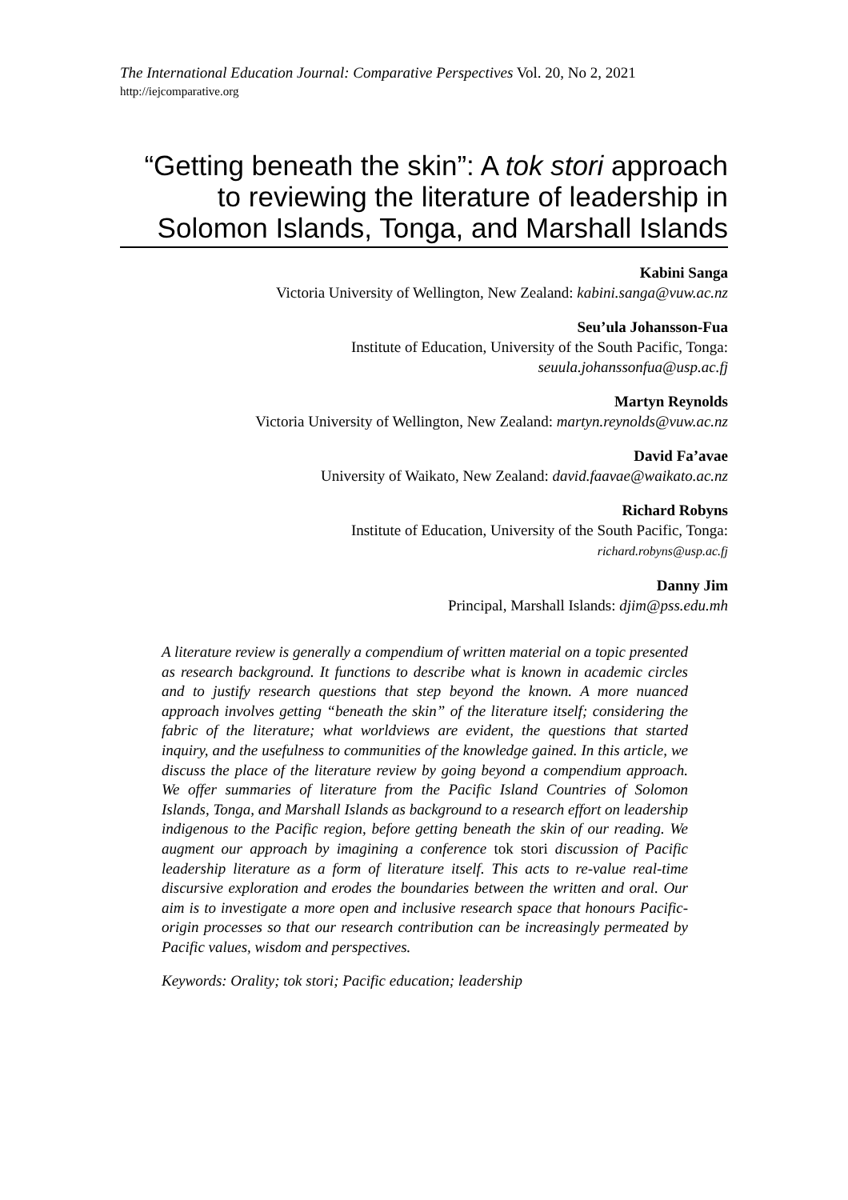The International Education Journal: Comparative Perspectives Vol. 20, No 2, 2021
http://iejcomparative.org
“Getting beneath the skin”: A tok stori approach to reviewing the literature of leadership in Solomon Islands, Tonga, and Marshall Islands
Kabini Sanga
Victoria University of Wellington, New Zealand: kabini.sanga@vuw.ac.nz
Seu’ula Johansson-Fua
Institute of Education, University of the South Pacific, Tonga:
seuula.johanssonfua@usp.ac.fj
Martyn Reynolds
Victoria University of Wellington, New Zealand: martyn.reynolds@vuw.ac.nz
David Fa’avae
University of Waikato, New Zealand: david.faavae@waikato.ac.nz
Richard Robyns
Institute of Education, University of the South Pacific, Tonga:
richard.robyns@usp.ac.fj
Danny Jim
Principal, Marshall Islands: djim@pss.edu.mh
A literature review is generally a compendium of written material on a topic presented as research background. It functions to describe what is known in academic circles and to justify research questions that step beyond the known. A more nuanced approach involves getting “beneath the skin” of the literature itself; considering the fabric of the literature; what worldviews are evident, the questions that started inquiry, and the usefulness to communities of the knowledge gained. In this article, we discuss the place of the literature review by going beyond a compendium approach. We offer summaries of literature from the Pacific Island Countries of Solomon Islands, Tonga, and Marshall Islands as background to a research effort on leadership indigenous to the Pacific region, before getting beneath the skin of our reading. We augment our approach by imagining a conference tok stori discussion of Pacific leadership literature as a form of literature itself. This acts to re-value real-time discursive exploration and erodes the boundaries between the written and oral. Our aim is to investigate a more open and inclusive research space that honours Pacific-origin processes so that our research contribution can be increasingly permeated by Pacific values, wisdom and perspectives.
Keywords: Orality; tok stori; Pacific education; leadership